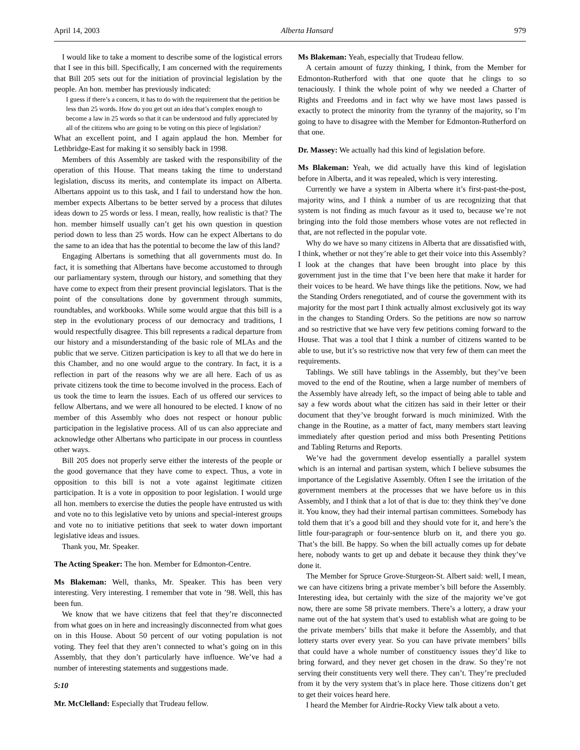April 14, 2003 Alberta Hansard 979
I would like to take a moment to describe some of the logistical errors that I see in this bill. Specifically, I am concerned with the requirements that Bill 205 sets out for the initiation of provincial legislation by the people. An hon. member has previously indicated:
I guess if there’s a concern, it has to do with the requirement that the petition be less than 25 words. How do you get out an idea that’s complex enough to become a law in 25 words so that it can be understood and fully appreciated by all of the citizens who are going to be voting on this piece of legislation?
What an excellent point, and I again applaud the hon. Member for Lethbridge-East for making it so sensibly back in 1998.
Members of this Assembly are tasked with the responsibility of the operation of this House. That means taking the time to understand legislation, discuss its merits, and contemplate its impact on Alberta. Albertans appoint us to this task, and I fail to understand how the hon. member expects Albertans to be better served by a process that dilutes ideas down to 25 words or less. I mean, really, how realistic is that? The hon. member himself usually can’t get his own question in question period down to less than 25 words. How can he expect Albertans to do the same to an idea that has the potential to become the law of this land?
Engaging Albertans is something that all governments must do. In fact, it is something that Albertans have become accustomed to through our parliamentary system, through our history, and something that they have come to expect from their present provincial legislators. That is the point of the consultations done by government through summits, roundtables, and workbooks. While some would argue that this bill is a step in the evolutionary process of our democracy and traditions, I would respectfully disagree. This bill represents a radical departure from our history and a misunderstanding of the basic role of MLAs and the public that we serve. Citizen participation is key to all that we do here in this Chamber, and no one would argue to the contrary. In fact, it is a reflection in part of the reasons why we are all here. Each of us as private citizens took the time to become involved in the process. Each of us took the time to learn the issues. Each of us offered our services to fellow Albertans, and we were all honoured to be elected. I know of no member of this Assembly who does not respect or honour public participation in the legislative process. All of us can also appreciate and acknowledge other Albertans who participate in our process in countless other ways.
Bill 205 does not properly serve either the interests of the people or the good governance that they have come to expect. Thus, a vote in opposition to this bill is not a vote against legitimate citizen participation. It is a vote in opposition to poor legislation. I would urge all hon. members to exercise the duties the people have entrusted us with and vote no to this legislative veto by unions and special-interest groups and vote no to initiative petitions that seek to water down important legislative ideas and issues.
Thank you, Mr. Speaker.
The Acting Speaker: The hon. Member for Edmonton-Centre.
Ms Blakeman: Well, thanks, Mr. Speaker. This has been very interesting. Very interesting. I remember that vote in ’98. Well, this has been fun.
We know that we have citizens that feel that they’re disconnected from what goes on in here and increasingly disconnected from what goes on in this House. About 50 percent of our voting population is not voting. They feel that they aren’t connected to what’s going on in this Assembly, that they don’t particularly have influence. We’ve had a number of interesting statements and suggestions made.
5:10
Mr. McClelland: Especially that Trudeau fellow.
Ms Blakeman: Yeah, especially that Trudeau fellow.
A certain amount of fuzzy thinking, I think, from the Member for Edmonton-Rutherford with that one quote that he clings to so tenaciously. I think the whole point of why we needed a Charter of Rights and Freedoms and in fact why we have most laws passed is exactly to protect the minority from the tyranny of the majority, so I’m going to have to disagree with the Member for Edmonton-Rutherford on that one.
Dr. Massey: We actually had this kind of legislation before.
Ms Blakeman: Yeah, we did actually have this kind of legislation before in Alberta, and it was repealed, which is very interesting.
Currently we have a system in Alberta where it’s first-past-the-post, majority wins, and I think a number of us are recognizing that that system is not finding as much favour as it used to, because we’re not bringing into the fold those members whose votes are not reflected in that, are not reflected in the popular vote.
Why do we have so many citizens in Alberta that are dissatisfied with, I think, whether or not they’re able to get their voice into this Assembly? I look at the changes that have been brought into place by this government just in the time that I’ve been here that make it harder for their voices to be heard. We have things like the petitions. Now, we had the Standing Orders renegotiated, and of course the government with its majority for the most part I think actually almost exclusively got its way in the changes to Standing Orders. So the petitions are now so narrow and so restrictive that we have very few petitions coming forward to the House. That was a tool that I think a number of citizens wanted to be able to use, but it’s so restrictive now that very few of them can meet the requirements.
Tablings. We still have tablings in the Assembly, but they’ve been moved to the end of the Routine, when a large number of members of the Assembly have already left, so the impact of being able to table and say a few words about what the citizen has said in their letter or their document that they’ve brought forward is much minimized. With the change in the Routine, as a matter of fact, many members start leaving immediately after question period and miss both Presenting Petitions and Tabling Returns and Reports.
We’ve had the government develop essentially a parallel system which is an internal and partisan system, which I believe subsumes the importance of the Legislative Assembly. Often I see the irritation of the government members at the processes that we have before us in this Assembly, and I think that a lot of that is due to: they think they’ve done it. You know, they had their internal partisan committees. Somebody has told them that it’s a good bill and they should vote for it, and here’s the little four-paragraph or four-sentence blurb on it, and there you go. That’s the bill. Be happy. So when the bill actually comes up for debate here, nobody wants to get up and debate it because they think they’ve done it.
The Member for Spruce Grove-Sturgeon-St. Albert said: well, I mean, we can have citizens bring a private member’s bill before the Assembly. Interesting idea, but certainly with the size of the majority we’ve got now, there are some 58 private members. There’s a lottery, a draw your name out of the hat system that’s used to establish what are going to be the private members’ bills that make it before the Assembly, and that lottery starts over every year. So you can have private members’ bills that could have a whole number of constituency issues they’d like to bring forward, and they never get chosen in the draw. So they’re not serving their constituents very well there. They can’t. They’re precluded from it by the very system that’s in place here. Those citizens don’t get to get their voices heard here.
I heard the Member for Airdrie-Rocky View talk about a veto.